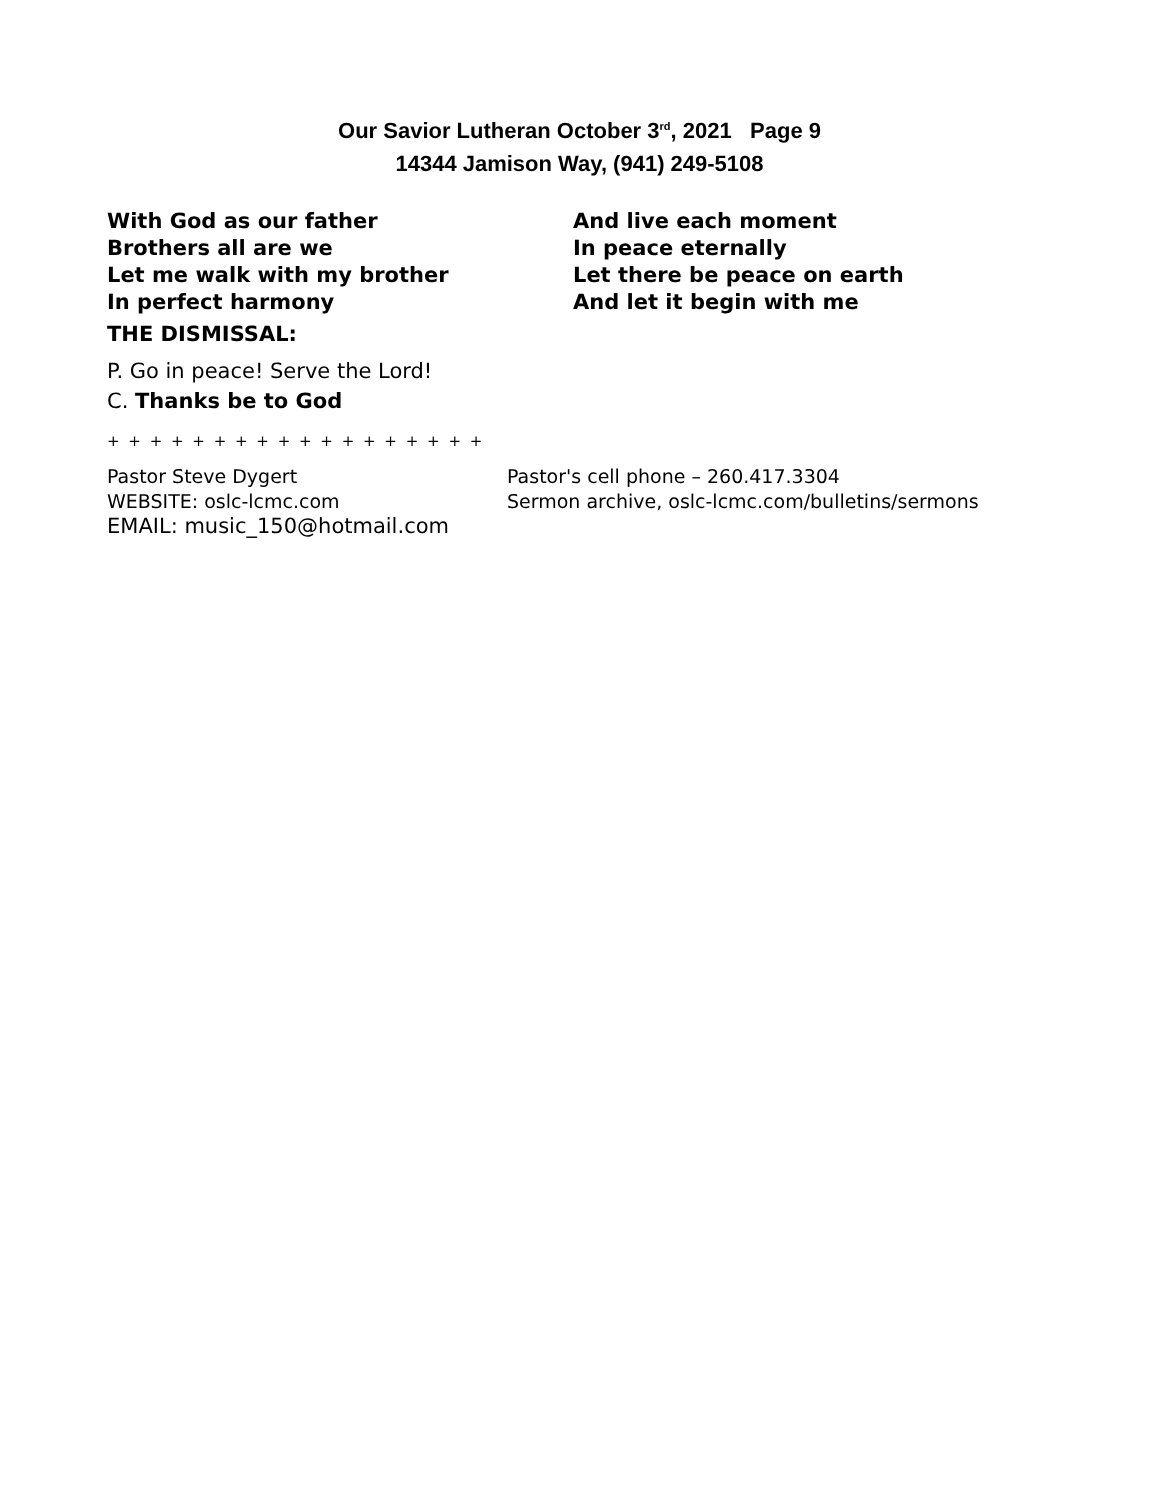Our Savior Lutheran October 3<sup>rd</sup>, 2021 Page 9
14344 Jamison Way, (941) 249-5108
With God as our father
Brothers all are we
Let me walk with my brother
In perfect harmony
And live each moment
In peace eternally
Let there be peace on earth
And let it begin with me
THE DISMISSAL:
P. Go in peace! Serve the Lord!
C. Thanks be to God
+ + + + + + + + + + + + + + + + + +
Pastor Steve Dygert
WEBSITE: oslc-lcmc.com
EMAIL: music_150@hotmail.com
Pastor's cell phone – 260.417.3304
Sermon archive, oslc-lcmc.com/bulletins/sermons